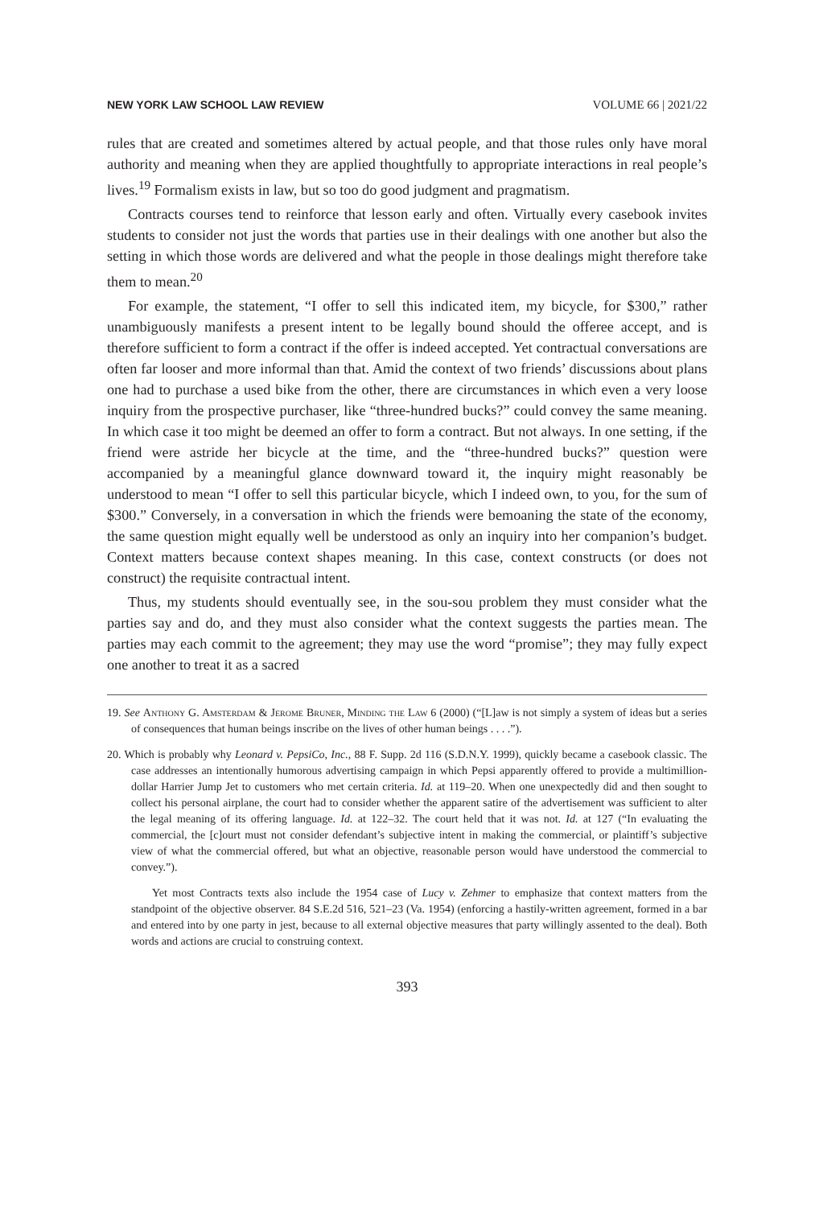NEW YORK LAW SCHOOL LAW REVIEW VOLUME 66 | 2021/22
rules that are created and sometimes altered by actual people, and that those rules only have moral authority and meaning when they are applied thoughtfully to appropriate interactions in real people’s lives.<sup>19</sup> Formalism exists in law, but so too do good judgment and pragmatism.
Contracts courses tend to reinforce that lesson early and often. Virtually every casebook invites students to consider not just the words that parties use in their dealings with one another but also the setting in which those words are delivered and what the people in those dealings might therefore take them to mean.<sup>20</sup>
For example, the statement, “I offer to sell this indicated item, my bicycle, for $300,” rather unambiguously manifests a present intent to be legally bound should the offeree accept, and is therefore sufficient to form a contract if the offer is indeed accepted. Yet contractual conversations are often far looser and more informal than that. Amid the context of two friends’ discussions about plans one had to purchase a used bike from the other, there are circumstances in which even a very loose inquiry from the prospective purchaser, like “three-hundred bucks?” could convey the same meaning. In which case it too might be deemed an offer to form a contract. But not always. In one setting, if the friend were astride her bicycle at the time, and the “three-hundred bucks?” question were accompanied by a meaningful glance downward toward it, the inquiry might reasonably be understood to mean “I offer to sell this particular bicycle, which I indeed own, to you, for the sum of $300.” Conversely, in a conversation in which the friends were bemoaning the state of the economy, the same question might equally well be understood as only an inquiry into her companion’s budget. Context matters because context shapes meaning. In this case, context constructs (or does not construct) the requisite contractual intent.
Thus, my students should eventually see, in the sou-sou problem they must consider what the parties say and do, and they must also consider what the context suggests the parties mean. The parties may each commit to the agreement; they may use the word “promise”; they may fully expect one another to treat it as a sacred
19. See Anthony G. Amsterdam & Jerome Bruner, Minding the Law 6 (2000) (“[L]aw is not simply a system of ideas but a series of consequences that human beings inscribe on the lives of other human beings . . . .”).
20. Which is probably why Leonard v. PepsiCo, Inc., 88 F. Supp. 2d 116 (S.D.N.Y. 1999), quickly became a casebook classic. The case addresses an intentionally humorous advertising campaign in which Pepsi apparently offered to provide a multimillion-dollar Harrier Jump Jet to customers who met certain criteria. Id. at 119–20. When one unexpectedly did and then sought to collect his personal airplane, the court had to consider whether the apparent satire of the advertisement was sufficient to alter the legal meaning of its offering language. Id. at 122–32. The court held that it was not. Id. at 127 (“In evaluating the commercial, the [c]ourt must not consider defendant’s subjective intent in making the commercial, or plaintiff’s subjective view of what the commercial offered, but what an objective, reasonable person would have understood the commercial to convey.”).
Yet most Contracts texts also include the 1954 case of Lucy v. Zehmer to emphasize that context matters from the standpoint of the objective observer. 84 S.E.2d 516, 521–23 (Va. 1954) (enforcing a hastily-written agreement, formed in a bar and entered into by one party in jest, because to all external objective measures that party willingly assented to the deal). Both words and actions are crucial to construing context.
393